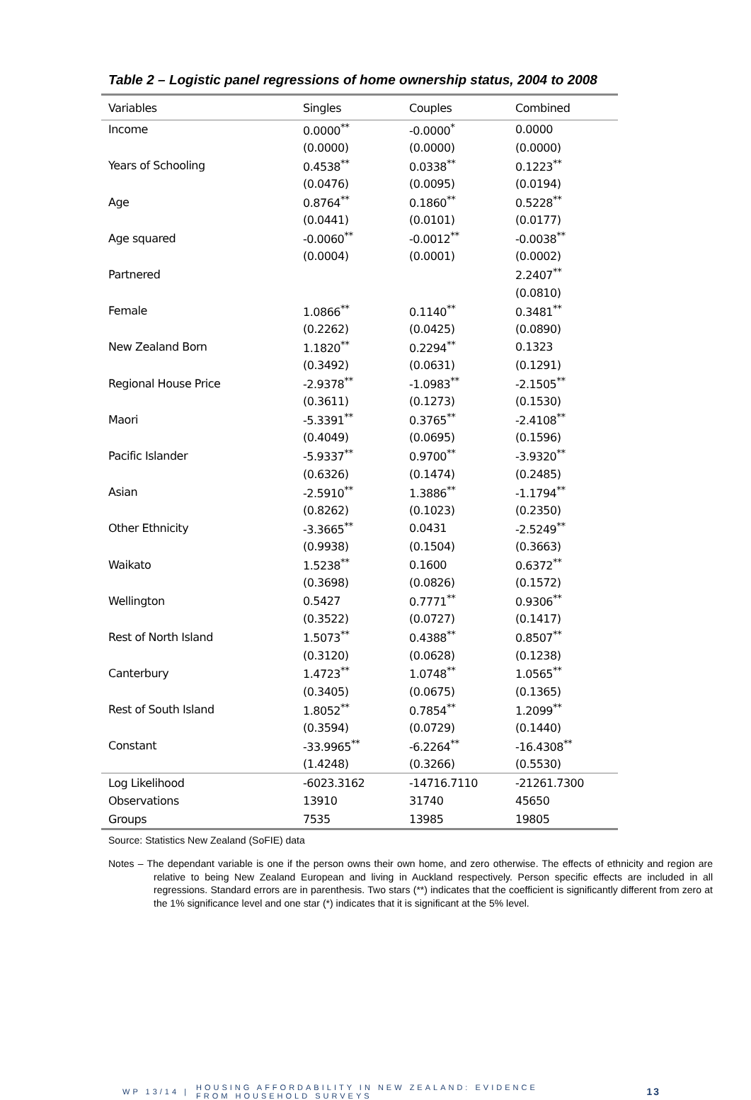Table 2 – Logistic panel regressions of home ownership status, 2004 to 2008
| Variables | Singles | Couples | Combined |
| --- | --- | --- | --- |
| Income | 0.0000<sup>**</sup> | -0.0000<sup>*</sup> | 0.0000 |
| | (0.0000) | (0.0000) | (0.0000) |
| Years of Schooling | 0.4538<sup>**</sup> | 0.0338<sup>**</sup> | 0.1223<sup>**</sup> |
| | (0.0476) | (0.0095) | (0.0194) |
| Age | 0.8764<sup>**</sup> | 0.1860<sup>**</sup> | 0.5228<sup>**</sup> |
| | (0.0441) | (0.0101) | (0.0177) |
| Age squared | -0.0060<sup>**</sup> | -0.0012<sup>**</sup> | -0.0038<sup>**</sup> |
| | (0.0004) | (0.0001) | (0.0002) |
| Partnered | | | 2.2407<sup>**</sup> |
| | | | (0.0810) |
| Female | 1.0866<sup>**</sup> | 0.1140<sup>**</sup> | 0.3481<sup>**</sup> |
| | (0.2262) | (0.0425) | (0.0890) |
| New Zealand Born | 1.1820<sup>**</sup> | 0.2294<sup>**</sup> | 0.1323 |
| | (0.3492) | (0.0631) | (0.1291) |
| Regional House Price | -2.9378<sup>**</sup> | -1.0983<sup>**</sup> | -2.1505<sup>**</sup> |
| | (0.3611) | (0.1273) | (0.1530) |
| Maori | -5.3391<sup>**</sup> | 0.3765<sup>**</sup> | -2.4108<sup>**</sup> |
| | (0.4049) | (0.0695) | (0.1596) |
| Pacific Islander | -5.9337<sup>**</sup> | 0.9700<sup>**</sup> | -3.9320<sup>**</sup> |
| | (0.6326) | (0.1474) | (0.2485) |
| Asian | -2.5910<sup>**</sup> | 1.3886<sup>**</sup> | -1.1794<sup>**</sup> |
| | (0.8262) | (0.1023) | (0.2350) |
| Other Ethnicity | -3.3665<sup>**</sup> | 0.0431 | -2.5249<sup>**</sup> |
| | (0.9938) | (0.1504) | (0.3663) |
| Waikato | 1.5238<sup>**</sup> | 0.1600 | 0.6372<sup>**</sup> |
| | (0.3698) | (0.0826) | (0.1572) |
| Wellington | 0.5427 | 0.7771<sup>**</sup> | 0.9306<sup>**</sup> |
| | (0.3522) | (0.0727) | (0.1417) |
| Rest of North Island | 1.5073<sup>**</sup> | 0.4388<sup>**</sup> | 0.8507<sup>**</sup> |
| | (0.3120) | (0.0628) | (0.1238) |
| Canterbury | 1.4723<sup>**</sup> | 1.0748<sup>**</sup> | 1.0565<sup>**</sup> |
| | (0.3405) | (0.0675) | (0.1365) |
| Rest of South Island | 1.8052<sup>**</sup> | 0.7854<sup>**</sup> | 1.2099<sup>**</sup> |
| | (0.3594) | (0.0729) | (0.1440) |
| Constant | -33.9965<sup>**</sup> | -6.2264<sup>**</sup> | -16.4308<sup>**</sup> |
| | (1.4248) | (0.3266) | (0.5530) |
| Log Likelihood | -6023.3162 | -14716.7110 | -21261.7300 |
| Observations | 13910 | 31740 | 45650 |
| Groups | 7535 | 13985 | 19805 |
Source: Statistics New Zealand (SoFIE) data
Notes – The dependant variable is one if the person owns their own home, and zero otherwise. The effects of ethnicity and region are relative to being New Zealand European and living in Auckland respectively. Person specific effects are included in all regressions. Standard errors are in parenthesis. Two stars (**) indicates that the coefficient is significantly different from zero at the 1% significance level and one star (*) indicates that it is significant at the 5% level.
WP 13/14 | HOUSING AFFORDABILITY IN NEW ZEALAND: EVIDENCE
FROM HOUSEHOLD SURVEYS 13